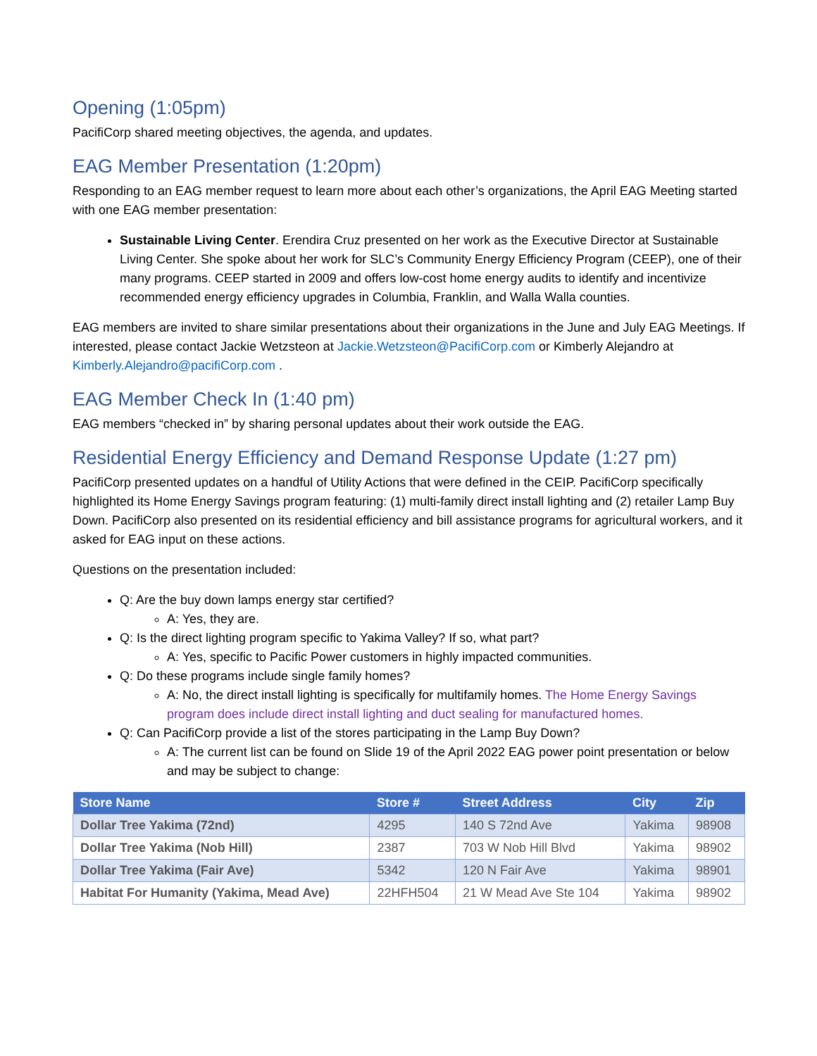Opening (1:05pm)
PacifiCorp shared meeting objectives, the agenda, and updates.
EAG Member Presentation (1:20pm)
Responding to an EAG member request to learn more about each other’s organizations, the April EAG Meeting started with one EAG member presentation:
Sustainable Living Center. Erendira Cruz presented on her work as the Executive Director at Sustainable Living Center. She spoke about her work for SLC’s Community Energy Efficiency Program (CEEP), one of their many programs. CEEP started in 2009 and offers low-cost home energy audits to identify and incentivize recommended energy efficiency upgrades in Columbia, Franklin, and Walla Walla counties.
EAG members are invited to share similar presentations about their organizations in the June and July EAG Meetings. If interested, please contact Jackie Wetzsteon at Jackie.Wetzsteon@PacifiCorp.com or Kimberly Alejandro at Kimberly.Alejandro@pacifiCorp.com .
EAG Member Check In (1:40 pm)
EAG members “checked in” by sharing personal updates about their work outside the EAG.
Residential Energy Efficiency and Demand Response Update (1:27 pm)
PacifiCorp presented updates on a handful of Utility Actions that were defined in the CEIP. PacifiCorp specifically highlighted its Home Energy Savings program featuring: (1) multi-family direct install lighting and (2) retailer Lamp Buy Down. PacifiCorp also presented on its residential efficiency and bill assistance programs for agricultural workers, and it asked for EAG input on these actions.
Questions on the presentation included:
Q: Are the buy down lamps energy star certified?
A: Yes, they are.
Q: Is the direct lighting program specific to Yakima Valley? If so, what part?
A: Yes, specific to Pacific Power customers in highly impacted communities.
Q: Do these programs include single family homes?
A: No, the direct install lighting is specifically for multifamily homes. The Home Energy Savings program does include direct install lighting and duct sealing for manufactured homes.
Q: Can PacifiCorp provide a list of the stores participating in the Lamp Buy Down?
A: The current list can be found on Slide 19 of the April 2022 EAG power point presentation or below and may be subject to change:
| Store Name | Store # | Street Address | City | Zip |
| --- | --- | --- | --- | --- |
| Dollar Tree Yakima (72nd) | 4295 | 140 S 72nd Ave | Yakima | 98908 |
| Dollar Tree Yakima (Nob Hill) | 2387 | 703 W Nob Hill Blvd | Yakima | 98902 |
| Dollar Tree Yakima (Fair Ave) | 5342 | 120 N Fair Ave | Yakima | 98901 |
| Habitat For Humanity (Yakima, Mead Ave) | 22HFH504 | 21 W Mead Ave Ste 104 | Yakima | 98902 |